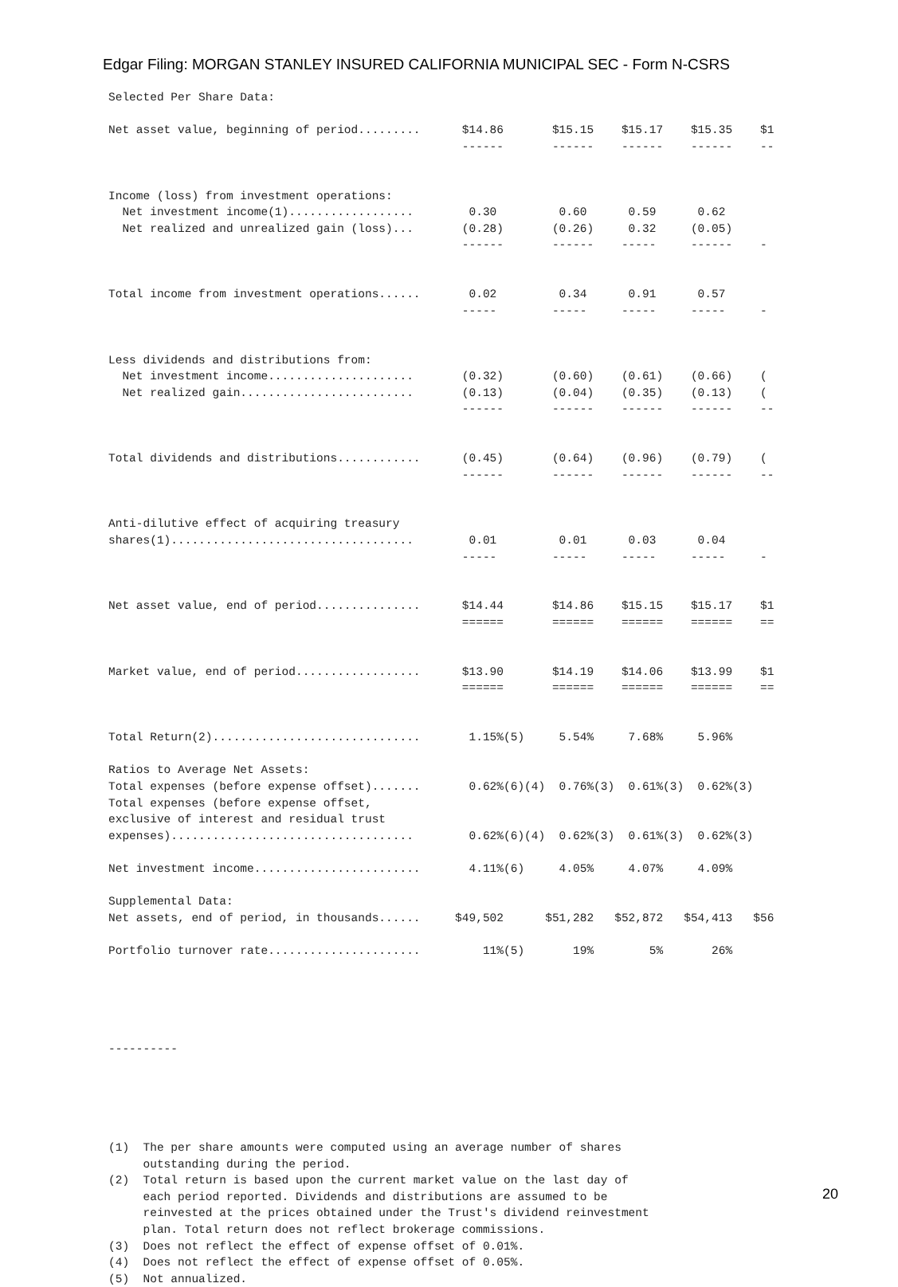Edgar Filing: MORGAN STANLEY INSURED CALIFORNIA MUNICIPAL SEC - Form N-CSRS
Selected Per Share Data:

Net asset value, beginning of period.........      $14.86       $15.15    $15.17    $15.35    $1
                                                   ------       ------    ------    ------    --


Income (loss) from investment operations:
  Net investment income(1)..................        0.30         0.60      0.59      0.62
  Net realized and unrealized gain (loss)...       (0.28)       (0.26)     0.32     (0.05)
                                                   ------       ------    -----     ------    -


Total income from investment operations......       0.02         0.34      0.91      0.57
                                                   -----        -----     -----     -----     -


Less dividends and distributions from:
  Net investment income.....................       (0.32)       (0.60)    (0.61)    (0.66)    (
  Net realized gain.........................       (0.13)       (0.04)    (0.35)    (0.13)    (
                                                   ------       ------    ------    ------    --


Total dividends and distributions............      (0.45)       (0.64)    (0.96)    (0.79)    (
                                                   ------       ------    ------    ------    --


Anti-dilutive effect of acquiring treasury
shares(1)...................................        0.01         0.01      0.03      0.04
                                                   -----        -----     -----     -----     -


Net asset value, end of period...............      $14.44       $14.86    $15.15    $15.17    $1
                                                   ======       ======    ======    ======    ==


Market value, end of period..................      $13.90       $14.19    $14.06    $13.99    $1
                                                   ======       ======    ======    ======    ==


Total Return(2)..............................       1.15%(5)     5.54%     7.68%     5.96%

Ratios to Average Net Assets:
Total expenses (before expense offset).......       0.62%(6)(4)  0.76%(3)  0.61%(3)  0.62%(3)
Total expenses (before expense offset,
exclusive of interest and residual trust
expenses)...................................        0.62%(6)(4)  0.62%(3)  0.61%(3)  0.62%(3)

Net investment income........................       4.11%(6)     4.05%     4.07%     4.09%

Supplemental Data:
Net assets, end of period, in thousands......     $49,502      $51,282   $52,872   $54,413   $56

Portfolio turnover rate......................         11%(5)       19%        5%       26%





----------





(1)  The per share amounts were computed using an average number of shares
     outstanding during the period.
(2)  Total return is based upon the current market value on the last day of
     each period reported. Dividends and distributions are assumed to be
     reinvested at the prices obtained under the Trust's dividend reinvestment
     plan. Total return does not reflect brokerage commissions.
(3)  Does not reflect the effect of expense offset of 0.01%.
(4)  Does not reflect the effect of expense offset of 0.05%.
(5)  Not annualized.
20